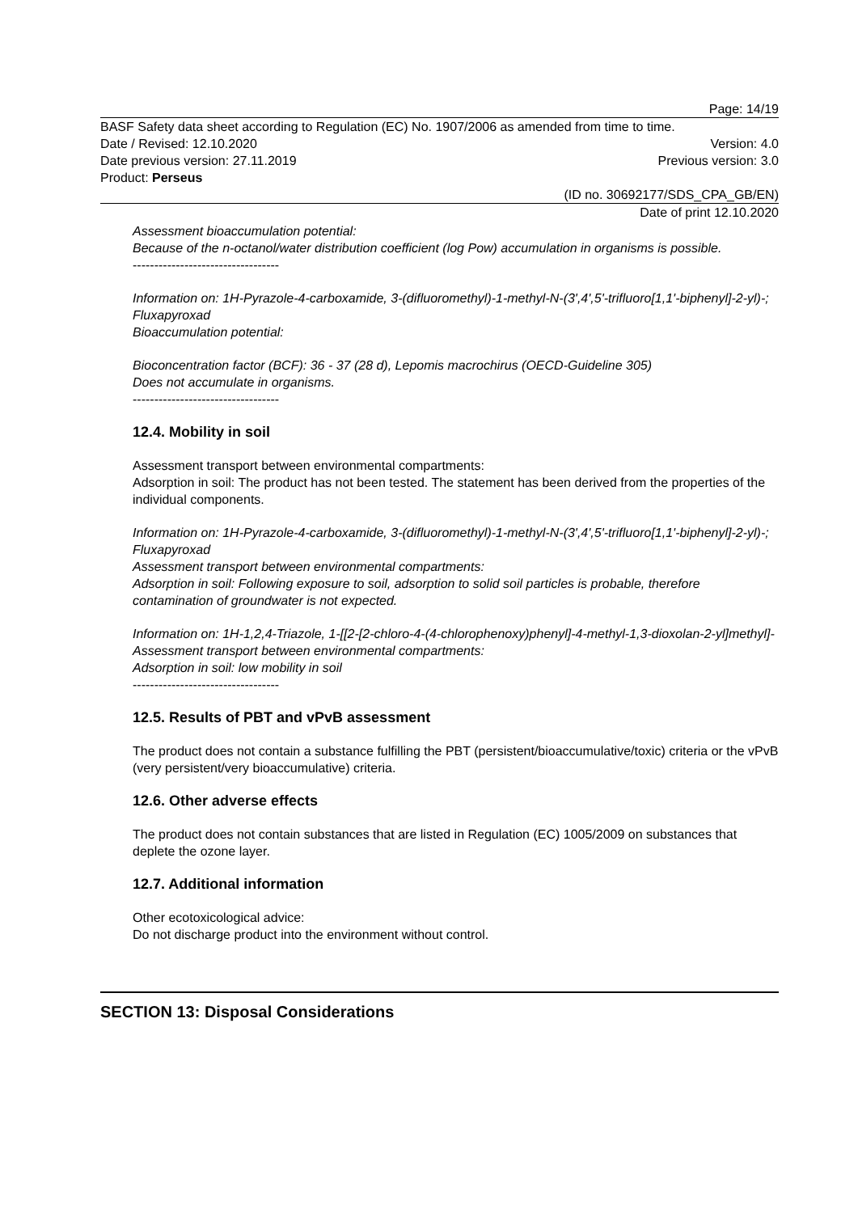Page: 14/19
BASF Safety data sheet according to Regulation (EC) No. 1907/2006 as amended from time to time.
Date / Revised: 12.10.2020 Version: 4.0
Date previous version: 27.11.2019 Previous version: 3.0
Product: Perseus
(ID no. 30692177/SDS_CPA_GB/EN)
Date of print 12.10.2020
Assessment bioaccumulation potential:
Because of the n-octanol/water distribution coefficient (log Pow) accumulation in organisms is possible.
----------------------------------
Information on: 1H-Pyrazole-4-carboxamide, 3-(difluoromethyl)-1-methyl-N-(3',4',5'-trifluoro[1,1'-biphenyl]-2-yl)-; Fluxapyroxad
Bioaccumulation potential:
Bioconcentration factor (BCF): 36 - 37 (28 d), Lepomis macrochirus (OECD-Guideline 305)
Does not accumulate in organisms.
----------------------------------
12.4. Mobility in soil
Assessment transport between environmental compartments:
Adsorption in soil: The product has not been tested. The statement has been derived from the properties of the individual components.
Information on: 1H-Pyrazole-4-carboxamide, 3-(difluoromethyl)-1-methyl-N-(3',4',5'-trifluoro[1,1'-biphenyl]-2-yl)-; Fluxapyroxad
Assessment transport between environmental compartments:
Adsorption in soil: Following exposure to soil, adsorption to solid soil particles is probable, therefore contamination of groundwater is not expected.
Information on: 1H-1,2,4-Triazole, 1-[[2-[2-chloro-4-(4-chlorophenoxy)phenyl]-4-methyl-1,3-dioxolan-2-yl]methyl]-
Assessment transport between environmental compartments:
Adsorption in soil: low mobility in soil
----------------------------------
12.5. Results of PBT and vPvB assessment
The product does not contain a substance fulfilling the PBT (persistent/bioaccumulative/toxic) criteria or the vPvB (very persistent/very bioaccumulative) criteria.
12.6. Other adverse effects
The product does not contain substances that are listed in Regulation (EC) 1005/2009 on substances that deplete the ozone layer.
12.7. Additional information
Other ecotoxicological advice:
Do not discharge product into the environment without control.
SECTION 13: Disposal Considerations